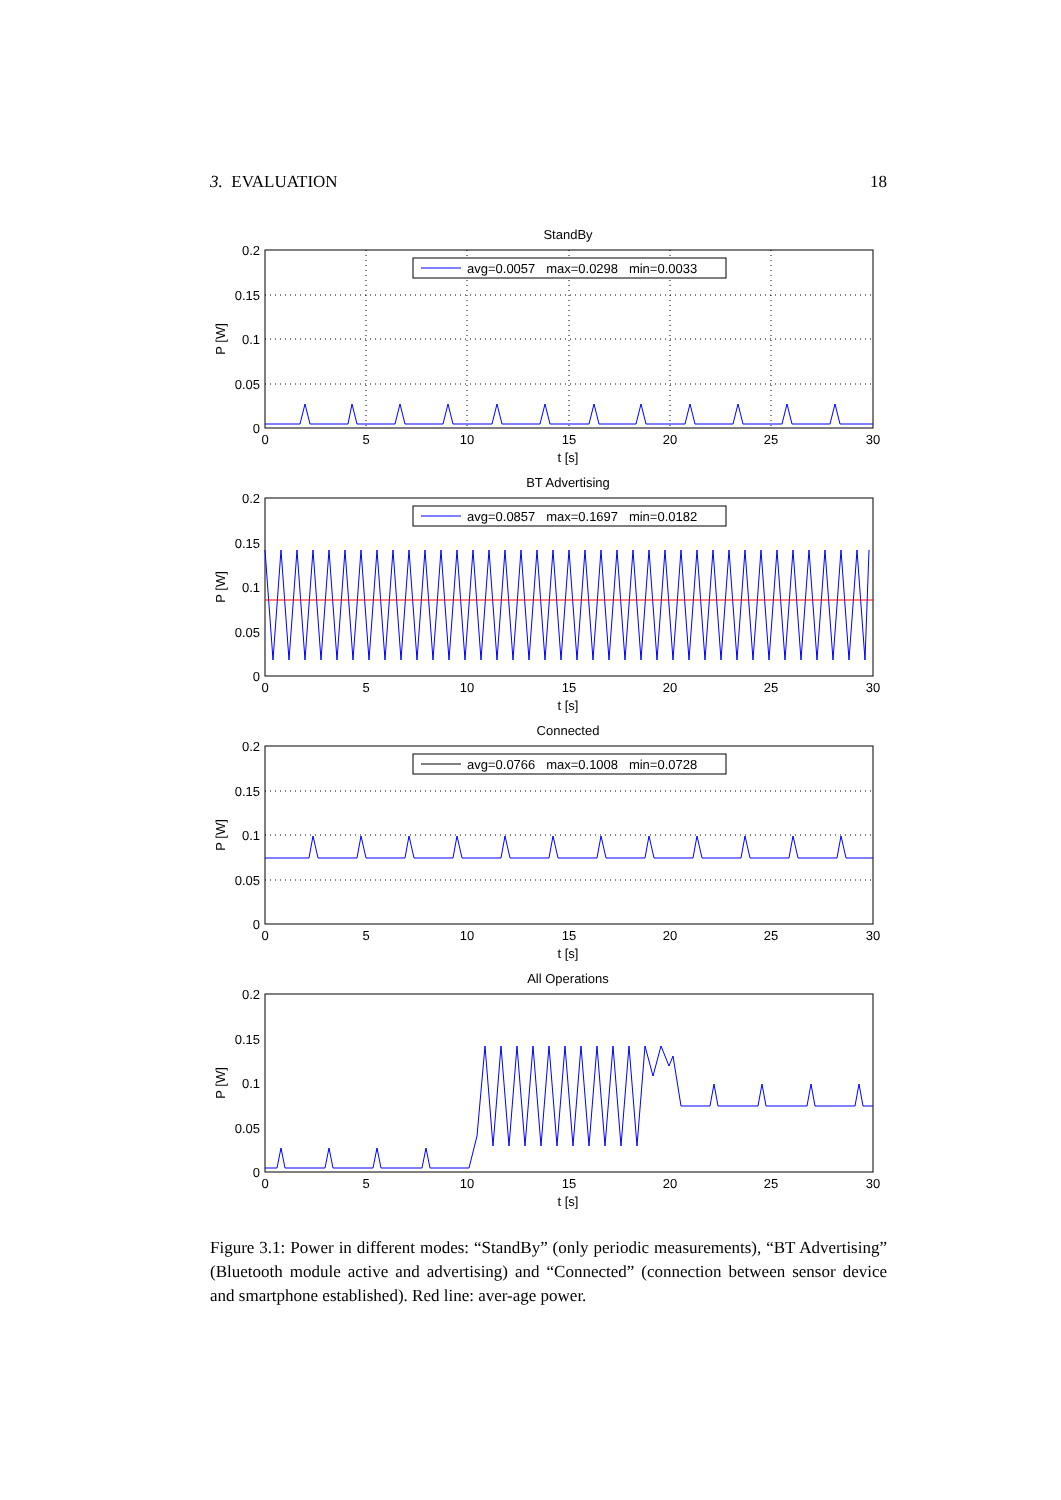3. EVALUATION 18
StandBy
avg=0.0057 max=0.0298 min=0.0033
0.2
0.15
0.1
0.05
0
0
5
10
15
20
25
30
t [s]
P [W]
BT Advertising
avg=0.0857 max=0.1697 min=0.0182
0.2
0.15
0.1
0.05
0
0
5
10
15
20
25
30
t [s]
P [W]
Connected
avg=0.0766 max=0.1008 min=0.0728
0.2
0.15
0.1
0.05
0
0
5
10
15
20
25
30
t [s]
P [W]
All Operations
0.2
0.15
0.1
0.05
0
0
5
10
15
20
25
30
t [s]
P [W]
Figure 3.1: Power in different modes: “StandBy” (only periodic measurements), “BT Advertising” (Bluetooth module active and advertising) and “Connected” (connection between sensor device and smartphone established). Red line: aver-age power.